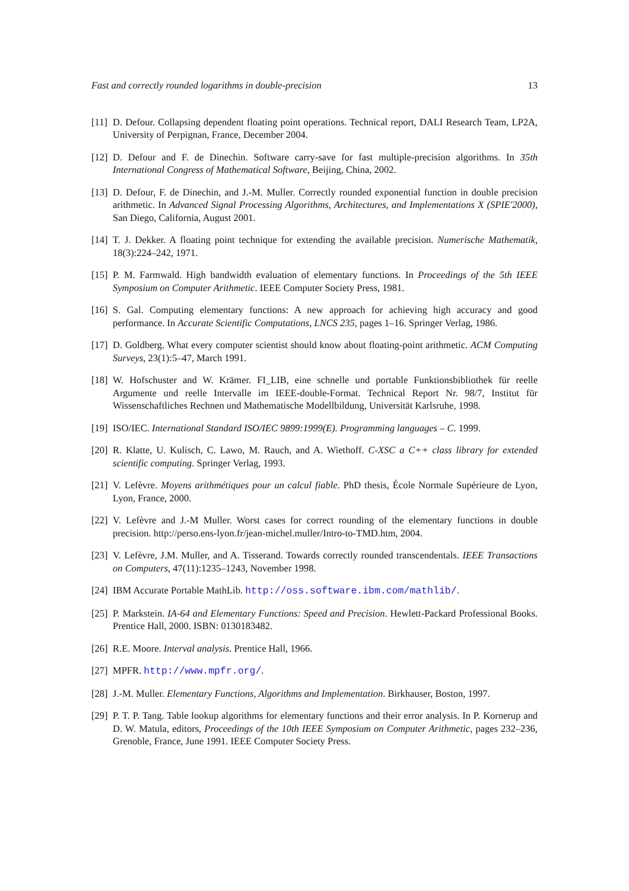Fast and correctly rounded logarithms in double-precision 13
[11] D. Defour. Collapsing dependent floating point operations. Technical report, DALI Research Team, LP2A, University of Perpignan, France, December 2004.
[12] D. Defour and F. de Dinechin. Software carry-save for fast multiple-precision algorithms. In 35th International Congress of Mathematical Software, Beijing, China, 2002.
[13] D. Defour, F. de Dinechin, and J.-M. Muller. Correctly rounded exponential function in double precision arithmetic. In Advanced Signal Processing Algorithms, Architectures, and Implementations X (SPIE'2000), San Diego, California, August 2001.
[14] T. J. Dekker. A floating point technique for extending the available precision. Numerische Mathematik, 18(3):224–242, 1971.
[15] P. M. Farmwald. High bandwidth evaluation of elementary functions. In Proceedings of the 5th IEEE Symposium on Computer Arithmetic. IEEE Computer Society Press, 1981.
[16] S. Gal. Computing elementary functions: A new approach for achieving high accuracy and good performance. In Accurate Scientific Computations, LNCS 235, pages 1–16. Springer Verlag, 1986.
[17] D. Goldberg. What every computer scientist should know about floating-point arithmetic. ACM Computing Surveys, 23(1):5–47, March 1991.
[18] W. Hofschuster and W. Krämer. FI_LIB, eine schnelle und portable Funktionsbibliothek für reelle Argumente und reelle Intervalle im IEEE-double-Format. Technical Report Nr. 98/7, Institut für Wissenschaftliches Rechnen und Mathematische Modellbildung, Universität Karlsruhe, 1998.
[19] ISO/IEC. International Standard ISO/IEC 9899:1999(E). Programming languages – C. 1999.
[20] R. Klatte, U. Kulisch, C. Lawo, M. Rauch, and A. Wiethoff. C-XSC a C++ class library for extended scientific computing. Springer Verlag, 1993.
[21] V. Lefèvre. Moyens arithmétiques pour un calcul fiable. PhD thesis, École Normale Supérieure de Lyon, Lyon, France, 2000.
[22] V. Lefèvre and J.-M Muller. Worst cases for correct rounding of the elementary functions in double precision. http://perso.ens-lyon.fr/jean-michel.muller/Intro-to-TMD.htm, 2004.
[23] V. Lefèvre, J.M. Muller, and A. Tisserand. Towards correctly rounded transcendentals. IEEE Transactions on Computers, 47(11):1235–1243, November 1998.
[24] IBM Accurate Portable MathLib. http://oss.software.ibm.com/mathlib/.
[25] P. Markstein. IA-64 and Elementary Functions: Speed and Precision. Hewlett-Packard Professional Books. Prentice Hall, 2000. ISBN: 0130183482.
[26] R.E. Moore. Interval analysis. Prentice Hall, 1966.
[27] MPFR. http://www.mpfr.org/.
[28] J.-M. Muller. Elementary Functions, Algorithms and Implementation. Birkhauser, Boston, 1997.
[29] P. T. P. Tang. Table lookup algorithms for elementary functions and their error analysis. In P. Kornerup and D. W. Matula, editors, Proceedings of the 10th IEEE Symposium on Computer Arithmetic, pages 232–236, Grenoble, France, June 1991. IEEE Computer Society Press.